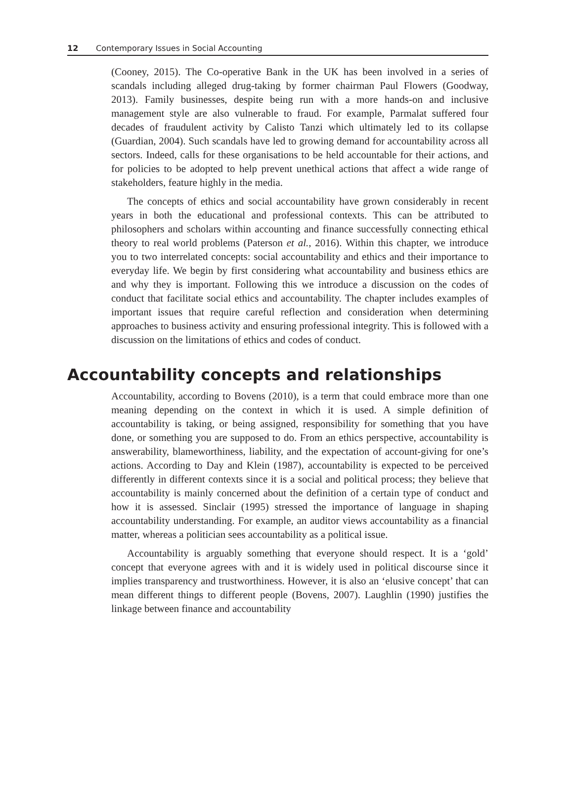12 Contemporary Issues in Social Accounting
(Cooney, 2015). The Co-operative Bank in the UK has been involved in a series of scandals including alleged drug-taking by former chairman Paul Flowers (Goodway, 2013). Family businesses, despite being run with a more hands-on and inclusive management style are also vulnerable to fraud. For example, Parmalat suffered four decades of fraudulent activity by Calisto Tanzi which ultimately led to its collapse (Guardian, 2004). Such scandals have led to growing demand for accountability across all sectors. Indeed, calls for these organisations to be held accountable for their actions, and for policies to be adopted to help prevent unethical actions that affect a wide range of stakeholders, feature highly in the media.
The concepts of ethics and social accountability have grown considerably in recent years in both the educational and professional contexts. This can be attributed to philosophers and scholars within accounting and finance successfully connecting ethical theory to real world problems (Paterson et al., 2016). Within this chapter, we introduce you to two interrelated concepts: social accountability and ethics and their importance to everyday life. We begin by first considering what accountability and business ethics are and why they is important. Following this we introduce a discussion on the codes of conduct that facilitate social ethics and accountability. The chapter includes examples of important issues that require careful reflection and consideration when determining approaches to business activity and ensuring professional integrity. This is followed with a discussion on the limitations of ethics and codes of conduct.
Accountability concepts and relationships
Accountability, according to Bovens (2010), is a term that could embrace more than one meaning depending on the context in which it is used. A simple definition of accountability is taking, or being assigned, responsibility for something that you have done, or something you are supposed to do. From an ethics perspective, accountability is answerability, blameworthiness, liability, and the expectation of account-giving for one’s actions. According to Day and Klein (1987), accountability is expected to be perceived differently in different contexts since it is a social and political process; they believe that accountability is mainly concerned about the definition of a certain type of conduct and how it is assessed. Sinclair (1995) stressed the importance of language in shaping accountability understanding. For example, an auditor views accountability as a financial matter, whereas a politician sees accountability as a political issue.
Accountability is arguably something that everyone should respect. It is a ‘gold’ concept that everyone agrees with and it is widely used in political discourse since it implies transparency and trustworthiness. However, it is also an ‘elusive concept’ that can mean different things to different people (Bovens, 2007). Laughlin (1990) justifies the linkage between finance and accountability